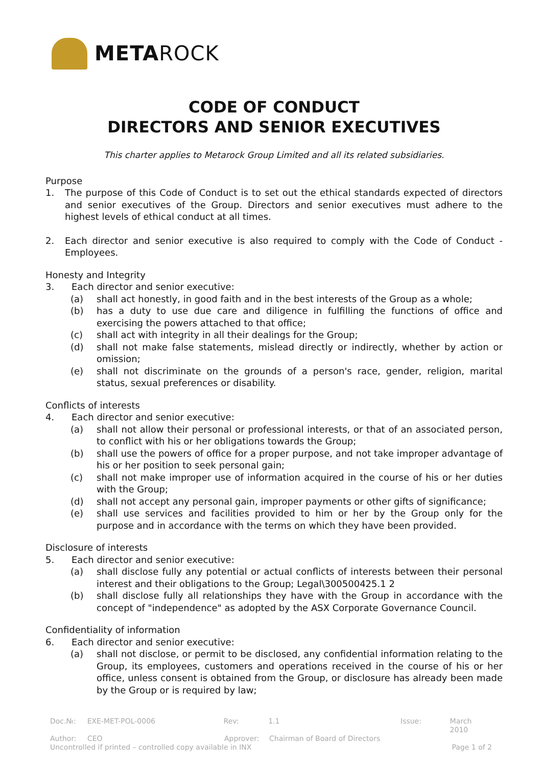METAROCK
CODE OF CONDUCT
DIRECTORS AND SENIOR EXECUTIVES
This charter applies to Metarock Group Limited and all its related subsidiaries.
Purpose
1. The purpose of this Code of Conduct is to set out the ethical standards expected of directors and senior executives of the Group. Directors and senior executives must adhere to the highest levels of ethical conduct at all times.
2. Each director and senior executive is also required to comply with the Code of Conduct - Employees.
Honesty and Integrity
3. Each director and senior executive:
(a) shall act honestly, in good faith and in the best interests of the Group as a whole;
(b) has a duty to use due care and diligence in fulfilling the functions of office and exercising the powers attached to that office;
(c) shall act with integrity in all their dealings for the Group;
(d) shall not make false statements, mislead directly or indirectly, whether by action or omission;
(e) shall not discriminate on the grounds of a person's race, gender, religion, marital status, sexual preferences or disability.
Conflicts of interests
4. Each director and senior executive:
(a) shall not allow their personal or professional interests, or that of an associated person, to conflict with his or her obligations towards the Group;
(b) shall use the powers of office for a proper purpose, and not take improper advantage of his or her position to seek personal gain;
(c) shall not make improper use of information acquired in the course of his or her duties with the Group;
(d) shall not accept any personal gain, improper payments or other gifts of significance;
(e) shall use services and facilities provided to him or her by the Group only for the purpose and in accordance with the terms on which they have been provided.
Disclosure of interests
5. Each director and senior executive:
(a) shall disclose fully any potential or actual conflicts of interests between their personal interest and their obligations to the Group; Legal\300500425.1 2
(b) shall disclose fully all relationships they have with the Group in accordance with the concept of "independence" as adopted by the ASX Corporate Governance Council.
Confidentiality of information
6. Each director and senior executive:
(a) shall not disclose, or permit to be disclosed, any confidential information relating to the Group, its employees, customers and operations received in the course of his or her office, unless consent is obtained from the Group, or disclosure has already been made by the Group or is required by law;
Doc.№: EXE-MET-POL-0006 Rev: 1.1 Issue: March 2010
Author: CEO Approver: Chairman of Board of Directors
Uncontrolled if printed – controlled copy available in INX Page 1 of 2